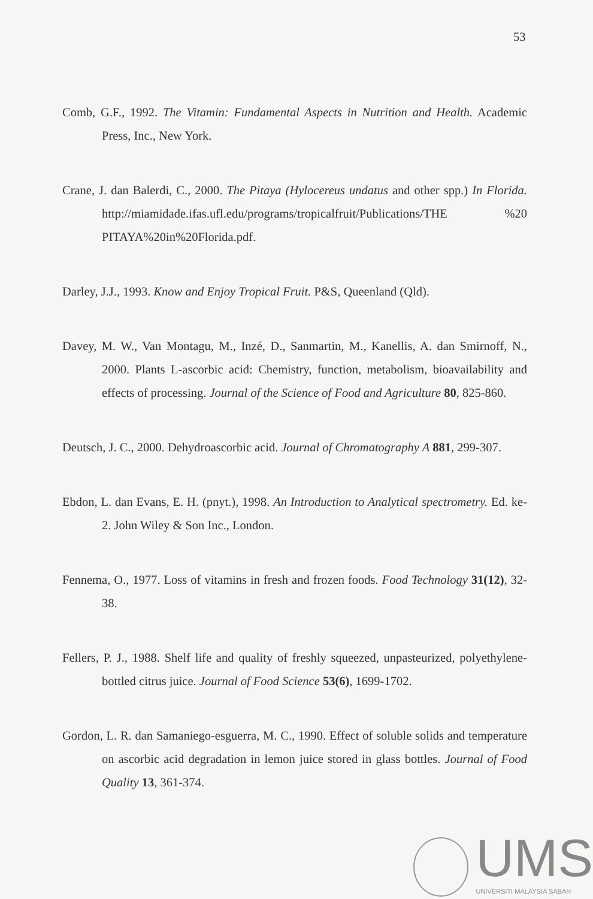53
Comb, G.F., 1992. The Vitamin: Fundamental Aspects in Nutrition and Health. Academic Press, Inc., New York.
Crane, J. dan Balerdi, C., 2000. The Pitaya (Hylocereus undatus and other spp.) In Florida. http://miamidade.ifas.ufl.edu/programs/tropicalfruit/Publications/THE %20 PITAYA%20in%20Florida.pdf.
Darley, J.J., 1993. Know and Enjoy Tropical Fruit. P&S, Queenland (Qld).
Davey, M. W., Van Montagu, M., Inzé, D., Sanmartin, M., Kanellis, A. dan Smirnoff, N., 2000. Plants L-ascorbic acid: Chemistry, function, metabolism, bioavailability and effects of processing. Journal of the Science of Food and Agriculture 80, 825-860.
Deutsch, J. C., 2000. Dehydroascorbic acid. Journal of Chromatography A 881, 299-307.
Ebdon, L. dan Evans, E. H. (pnyt.), 1998. An Introduction to Analytical spectrometry. Ed. ke-2. John Wiley & Son Inc., London.
Fennema, O., 1977. Loss of vitamins in fresh and frozen foods. Food Technology 31(12), 32-38.
Fellers, P. J., 1988. Shelf life and quality of freshly squeezed, unpasteurized, polyethylene-bottled citrus juice. Journal of Food Science 53(6), 1699-1702.
Gordon, L. R. dan Samaniego-esguerra, M. C., 1990. Effect of soluble solids and temperature on ascorbic acid degradation in lemon juice stored in glass bottles. Journal of Food Quality 13, 361-374.
UMS
UNIVERSITI MALAYSIA SABAH